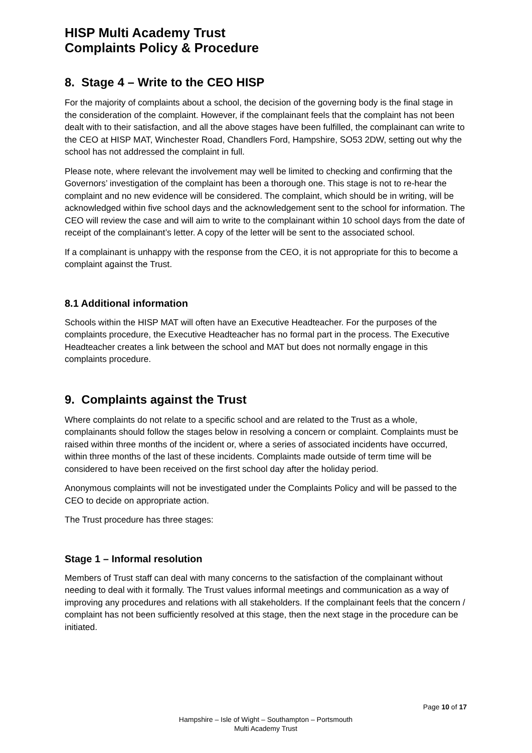HISP Multi Academy Trust
Complaints Policy & Procedure
8. Stage 4 – Write to the CEO HISP
For the majority of complaints about a school, the decision of the governing body is the final stage in the consideration of the complaint. However, if the complainant feels that the complaint has not been dealt with to their satisfaction, and all the above stages have been fulfilled, the complainant can write to the CEO at HISP MAT, Winchester Road, Chandlers Ford, Hampshire, SO53 2DW, setting out why the school has not addressed the complaint in full.
Please note, where relevant the involvement may well be limited to checking and confirming that the Governors’ investigation of the complaint has been a thorough one. This stage is not to re-hear the complaint and no new evidence will be considered. The complaint, which should be in writing, will be acknowledged within five school days and the acknowledgement sent to the school for information. The CEO will review the case and will aim to write to the complainant within 10 school days from the date of receipt of the complainant’s letter. A copy of the letter will be sent to the associated school.
If a complainant is unhappy with the response from the CEO, it is not appropriate for this to become a complaint against the Trust.
8.1 Additional information
Schools within the HISP MAT will often have an Executive Headteacher. For the purposes of the complaints procedure, the Executive Headteacher has no formal part in the process. The Executive Headteacher creates a link between the school and MAT but does not normally engage in this complaints procedure.
9. Complaints against the Trust
Where complaints do not relate to a specific school and are related to the Trust as a whole, complainants should follow the stages below in resolving a concern or complaint. Complaints must be raised within three months of the incident or, where a series of associated incidents have occurred, within three months of the last of these incidents. Complaints made outside of term time will be considered to have been received on the first school day after the holiday period.
Anonymous complaints will not be investigated under the Complaints Policy and will be passed to the CEO to decide on appropriate action.
The Trust procedure has three stages:
Stage 1 – Informal resolution
Members of Trust staff can deal with many concerns to the satisfaction of the complainant without needing to deal with it formally. The Trust values informal meetings and communication as a way of improving any procedures and relations with all stakeholders. If the complainant feels that the concern / complaint has not been sufficiently resolved at this stage, then the next stage in the procedure can be initiated.
Page 10 of 17
Hampshire – Isle of Wight – Southampton – Portsmouth
Multi Academy Trust